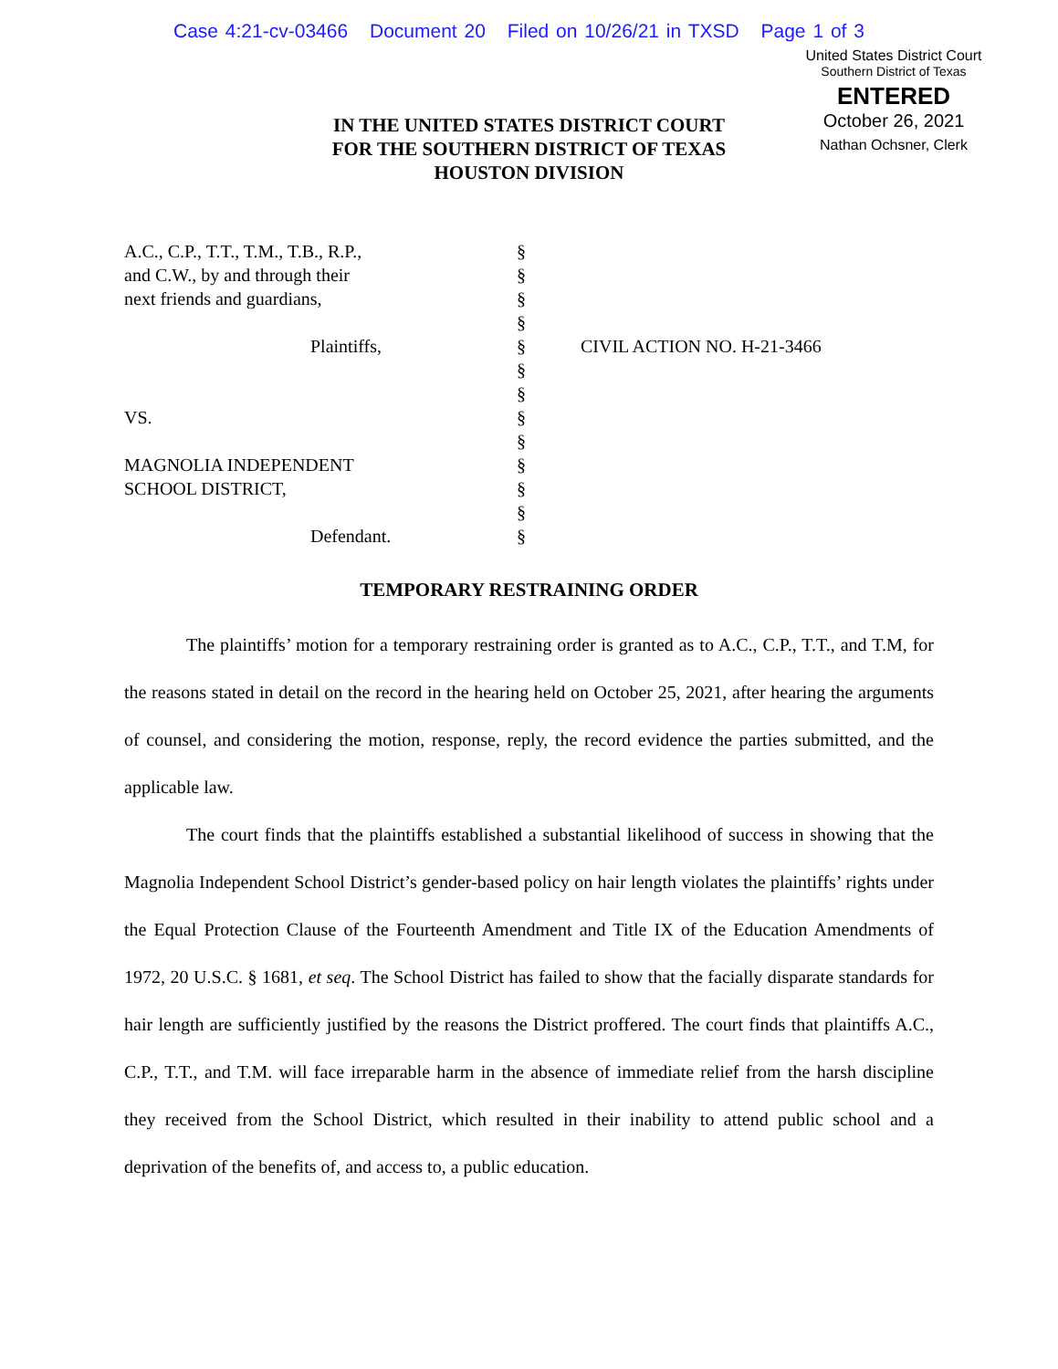Case 4:21-cv-03466 Document 20 Filed on 10/26/21 in TXSD Page 1 of 3
United States District Court
Southern District of Texas
ENTERED
October 26, 2021
Nathan Ochsner, Clerk
IN THE UNITED STATES DISTRICT COURT
FOR THE SOUTHERN DISTRICT OF TEXAS
HOUSTON DIVISION
A.C., C.P., T.T., T.M., T.B., R.P.,
and C.W., by and through their
next friends and guardians,
Plaintiffs,
VS.
MAGNOLIA INDEPENDENT
SCHOOL DISTRICT,
Defendant.
§
§
§
§
§
§
§
§
§
§
§
§
§
CIVIL ACTION NO. H-21-3466
TEMPORARY RESTRAINING ORDER
The plaintiffs’ motion for a temporary restraining order is granted as to A.C., C.P., T.T., and T.M, for the reasons stated in detail on the record in the hearing held on October 25, 2021, after hearing the arguments of counsel, and considering the motion, response, reply, the record evidence the parties submitted, and the applicable law.
The court finds that the plaintiffs established a substantial likelihood of success in showing that the Magnolia Independent School District’s gender-based policy on hair length violates the plaintiffs’ rights under the Equal Protection Clause of the Fourteenth Amendment and Title IX of the Education Amendments of 1972, 20 U.S.C. § 1681, et seq. The School District has failed to show that the facially disparate standards for hair length are sufficiently justified by the reasons the District proffered. The court finds that plaintiffs A.C., C.P., T.T., and T.M. will face irreparable harm in the absence of immediate relief from the harsh discipline they received from the School District, which resulted in their inability to attend public school and a deprivation of the benefits of, and access to, a public education.